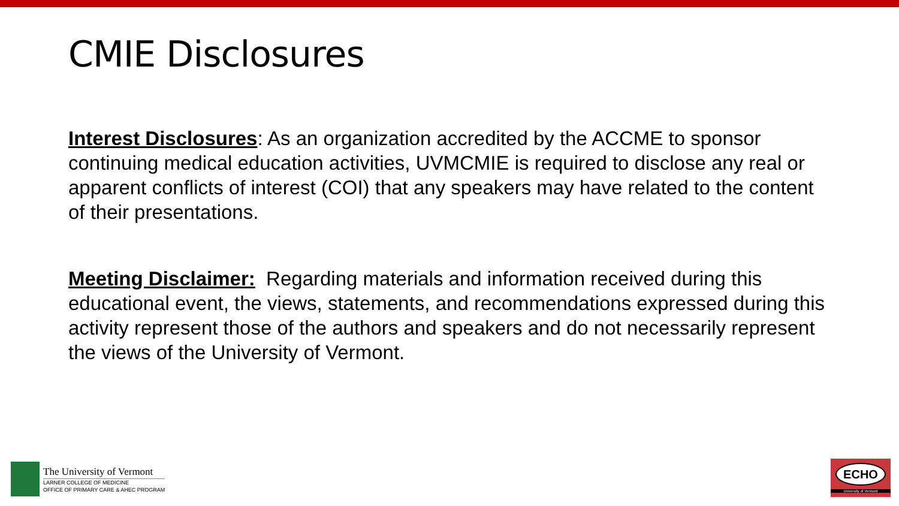CMIE Disclosures
Interest Disclosures: As an organization accredited by the ACCME to sponsor continuing medical education activities, UVMCMIE is required to disclose any real or apparent conflicts of interest (COI) that any speakers may have related to the content of their presentations.
Meeting Disclaimer: Regarding materials and information received during this educational event, the views, statements, and recommendations expressed during this activity represent those of the authors and speakers and do not necessarily represent the views of the University of Vermont.
The University of Vermont
LARNER COLLEGE OF MEDICINE
OFFICE OF PRIMARY CARE & AHEC PROGRAM
ECHO
University of Vermont